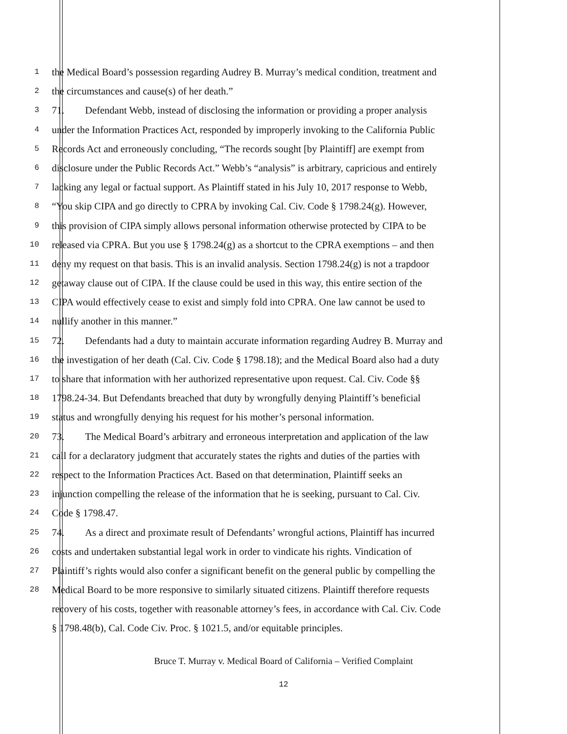1 the Medical Board’s possession regarding Audrey B. Murray’s medical condition, treatment and
2 the circumstances and cause(s) of her death.”
3 71. Defendant Webb, instead of disclosing the information or providing a proper analysis
4 under the Information Practices Act, responded by improperly invoking to the California Public
5 Records Act and erroneously concluding, “The records sought [by Plaintiff] are exempt from
6 disclosure under the Public Records Act.” Webb’s “analysis” is arbitrary, capricious and entirely
7 lacking any legal or factual support. As Plaintiff stated in his July 10, 2017 response to Webb,
8 “You skip CIPA and go directly to CPRA by invoking Cal. Civ. Code § 1798.24(g). However,
9 this provision of CIPA simply allows personal information otherwise protected by CIPA to be
10 released via CPRA. But you use § 1798.24(g) as a shortcut to the CPRA exemptions – and then
11 deny my request on that basis. This is an invalid analysis. Section 1798.24(g) is not a trapdoor
12 getaway clause out of CIPA. If the clause could be used in this way, this entire section of the
13 CIPA would effectively cease to exist and simply fold into CPRA. One law cannot be used to
14 nullify another in this manner.”
15 72. Defendants had a duty to maintain accurate information regarding Audrey B. Murray and
16 the investigation of her death (Cal. Civ. Code § 1798.18); and the Medical Board also had a duty
17 to share that information with her authorized representative upon request. Cal. Civ. Code §§
18 1798.24-34. But Defendants breached that duty by wrongfully denying Plaintiff’s beneficial
19 status and wrongfully denying his request for his mother’s personal information.
20 73. The Medical Board’s arbitrary and erroneous interpretation and application of the law
21 call for a declaratory judgment that accurately states the rights and duties of the parties with
22 respect to the Information Practices Act. Based on that determination, Plaintiff seeks an
23 injunction compelling the release of the information that he is seeking, pursuant to Cal. Civ.
24 Code § 1798.47.
25 74. As a direct and proximate result of Defendants’ wrongful actions, Plaintiff has incurred
26 costs and undertaken substantial legal work in order to vindicate his rights. Vindication of
27 Plaintiff’s rights would also confer a significant benefit on the general public by compelling the
28 Medical Board to be more responsive to similarly situated citizens. Plaintiff therefore requests
recovery of his costs, together with reasonable attorney’s fees, in accordance with Cal. Civ. Code
§ 1798.48(b), Cal. Code Civ. Proc. § 1021.5, and/or equitable principles.
Bruce T. Murray v. Medical Board of California – Verified Complaint
12